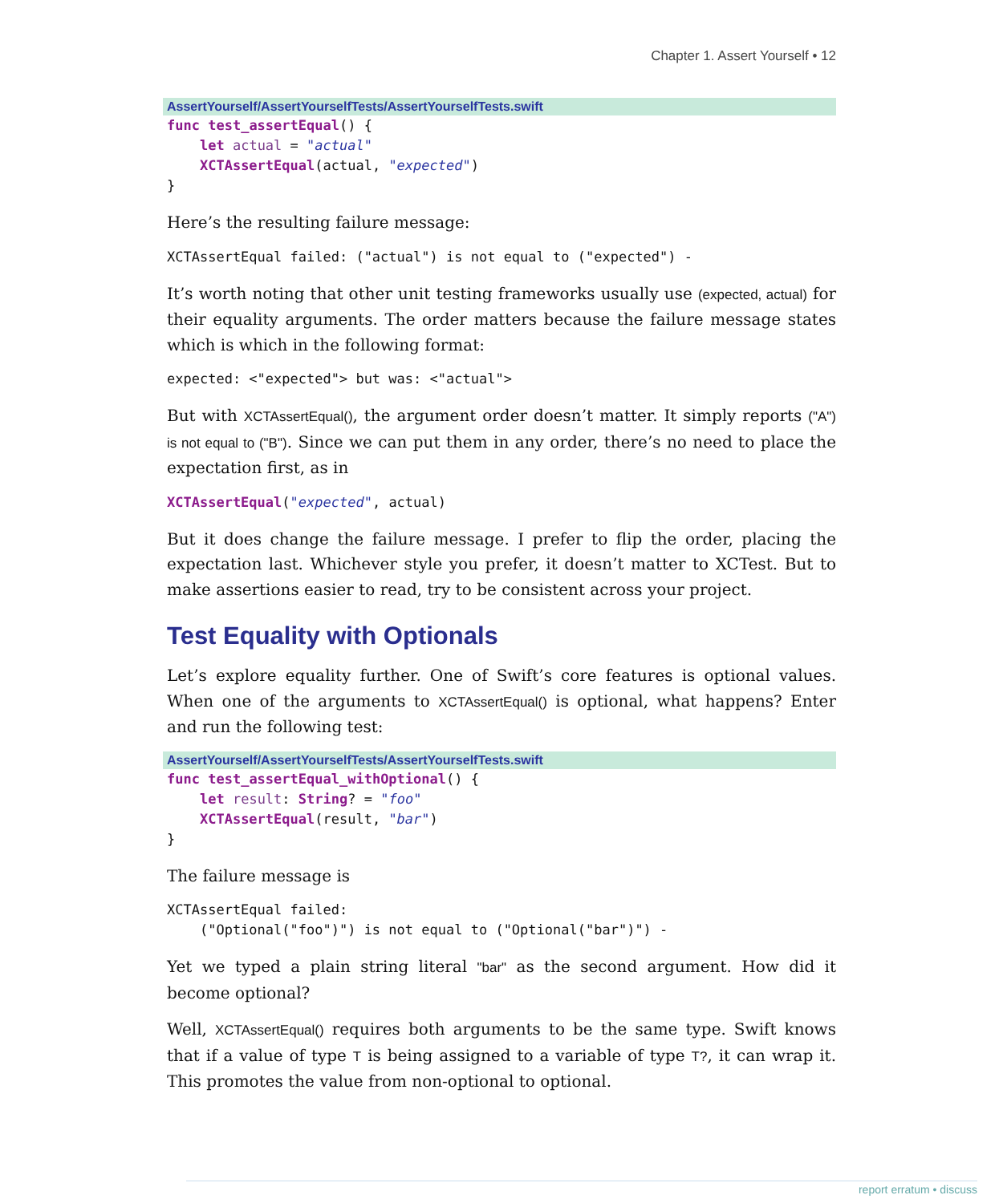Chapter 1. Assert Yourself • 12
AssertYourself/AssertYourselfTests/AssertYourselfTests.swift
func test_assertEqual() {
    let actual = "actual"
    XCTAssertEqual(actual, "expected")
}
Here’s the resulting failure message:
XCTAssertEqual failed: ("actual") is not equal to ("expected") -
It’s worth noting that other unit testing frameworks usually use (expected, actual) for their equality arguments. The order matters because the failure message states which is which in the following format:
expected: <"expected"> but was: <"actual">
But with XCTAssertEqual(), the argument order doesn’t matter. It simply reports ("A") is not equal to ("B"). Since we can put them in any order, there’s no need to place the expectation first, as in
XCTAssertEqual("expected", actual)
But it does change the failure message. I prefer to flip the order, placing the expectation last. Whichever style you prefer, it doesn’t matter to XCTest. But to make assertions easier to read, try to be consistent across your project.
Test Equality with Optionals
Let’s explore equality further. One of Swift’s core features is optional values. When one of the arguments to XCTAssertEqual() is optional, what happens? Enter and run the following test:
AssertYourself/AssertYourselfTests/AssertYourselfTests.swift
func test_assertEqual_withOptional() {
    let result: String? = "foo"
    XCTAssertEqual(result, "bar")
}
The failure message is
XCTAssertEqual failed:
    ("Optional("foo")") is not equal to ("Optional("bar")") -
Yet we typed a plain string literal "bar" as the second argument. How did it become optional?
Well, XCTAssertEqual() requires both arguments to be the same type. Swift knows that if a value of type T is being assigned to a variable of type T?, it can wrap it. This promotes the value from non-optional to optional.
report erratum • discuss